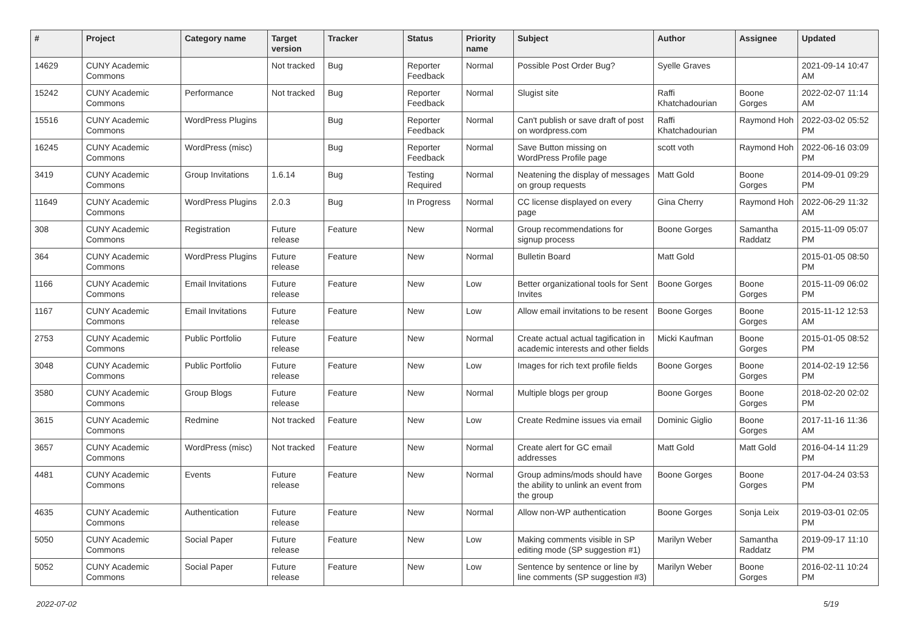| # | Project | Category name | Target version | Tracker | Status | Priority name | Subject | Author | Assignee | Updated |
| --- | --- | --- | --- | --- | --- | --- | --- | --- | --- | --- |
| 14629 | CUNY Academic Commons | | Not tracked | Bug | Reporter Feedback | Normal | Possible Post Order Bug? | Syelle Graves | | 2021-09-14 10:47 AM |
| 15242 | CUNY Academic Commons | Performance | Not tracked | Bug | Reporter Feedback | Normal | Slugist site | Raffi Khatchadourian | Boone Gorges | 2022-02-07 11:14 AM |
| 15516 | CUNY Academic Commons | WordPress Plugins | | Bug | Reporter Feedback | Normal | Can't publish or save draft of post on wordpress.com | Raffi Khatchadourian | Raymond Hoh | 2022-03-02 05:52 PM |
| 16245 | CUNY Academic Commons | WordPress (misc) | | Bug | Reporter Feedback | Normal | Save Button missing on WordPress Profile page | scott voth | Raymond Hoh | 2022-06-16 03:09 PM |
| 3419 | CUNY Academic Commons | Group Invitations | 1.6.14 | Bug | Testing Required | Normal | Neatening the display of messages on group requests | Matt Gold | Boone Gorges | 2014-09-01 09:29 PM |
| 11649 | CUNY Academic Commons | WordPress Plugins | 2.0.3 | Bug | In Progress | Normal | CC license displayed on every page | Gina Cherry | Raymond Hoh | 2022-06-29 11:32 AM |
| 308 | CUNY Academic Commons | Registration | Future release | Feature | New | Normal | Group recommendations for signup process | Boone Gorges | Samantha Raddatz | 2015-11-09 05:07 PM |
| 364 | CUNY Academic Commons | WordPress Plugins | Future release | Feature | New | Normal | Bulletin Board | Matt Gold | | 2015-01-05 08:50 PM |
| 1166 | CUNY Academic Commons | Email Invitations | Future release | Feature | New | Low | Better organizational tools for Sent Invites | Boone Gorges | Boone Gorges | 2015-11-09 06:02 PM |
| 1167 | CUNY Academic Commons | Email Invitations | Future release | Feature | New | Low | Allow email invitations to be resent | Boone Gorges | Boone Gorges | 2015-11-12 12:53 AM |
| 2753 | CUNY Academic Commons | Public Portfolio | Future release | Feature | New | Normal | Create actual actual tagification in academic interests and other fields | Micki Kaufman | Boone Gorges | 2015-01-05 08:52 PM |
| 3048 | CUNY Academic Commons | Public Portfolio | Future release | Feature | New | Low | Images for rich text profile fields | Boone Gorges | Boone Gorges | 2014-02-19 12:56 PM |
| 3580 | CUNY Academic Commons | Group Blogs | Future release | Feature | New | Normal | Multiple blogs per group | Boone Gorges | Boone Gorges | 2018-02-20 02:02 PM |
| 3615 | CUNY Academic Commons | Redmine | Not tracked | Feature | New | Low | Create Redmine issues via email | Dominic Giglio | Boone Gorges | 2017-11-16 11:36 AM |
| 3657 | CUNY Academic Commons | WordPress (misc) | Not tracked | Feature | New | Normal | Create alert for GC email addresses | Matt Gold | Matt Gold | 2016-04-14 11:29 PM |
| 4481 | CUNY Academic Commons | Events | Future release | Feature | New | Normal | Group admins/mods should have the ability to unlink an event from the group | Boone Gorges | Boone Gorges | 2017-04-24 03:53 PM |
| 4635 | CUNY Academic Commons | Authentication | Future release | Feature | New | Normal | Allow non-WP authentication | Boone Gorges | Sonja Leix | 2019-03-01 02:05 PM |
| 5050 | CUNY Academic Commons | Social Paper | Future release | Feature | New | Low | Making comments visible in SP editing mode (SP suggestion #1) | Marilyn Weber | Samantha Raddatz | 2019-09-17 11:10 PM |
| 5052 | CUNY Academic Commons | Social Paper | Future release | Feature | New | Low | Sentence by sentence or line by line comments (SP suggestion #3) | Marilyn Weber | Boone Gorges | 2016-02-11 10:24 PM |
2022-07-02 5/19